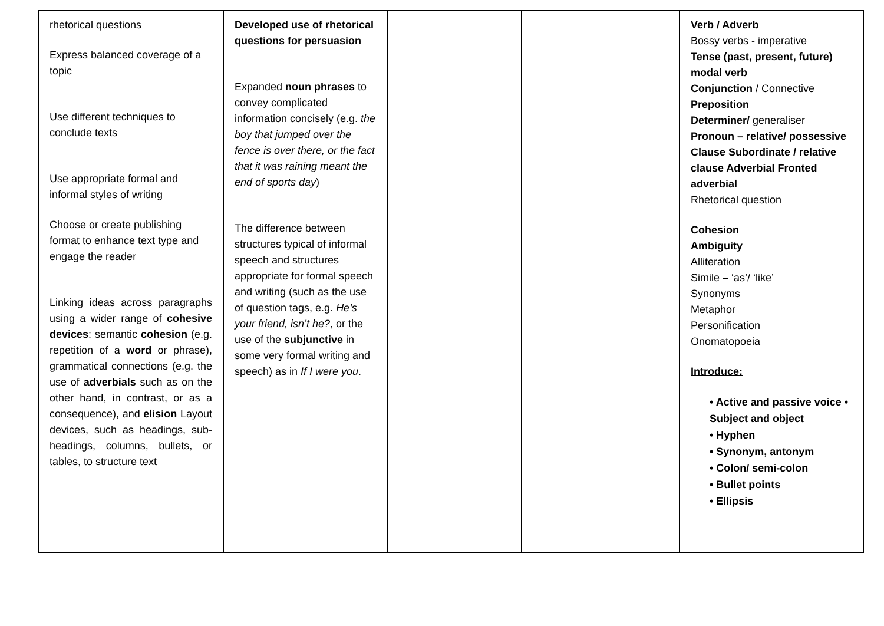| rhetorical questions Express balanced coverage of a topic Use different techniques to conclude texts Use appropriate formal and informal styles of writing Choose or create publishing format to enhance text type and engage the reader Linking ideas across paragraphs using a wider range of cohesive devices : semantic cohesion (e.g. repetition of a word or phrase), grammatical connections (e.g. the use of adverbials such as on the other hand, in contrast, or as a consequence), and elision Layout devices, such as headings, sub-headings, columns, bullets, or tables, to structure text | Developed use of rhetorical questions for persuasion Expanded noun phrases to convey complicated information concisely (e.g. the boy that jumped over the fence is over there, or the fact that it was raining meant the end of sports day ) The difference between structures typical of informal speech and structures appropriate for formal speech and writing (such as the use of question tags, e.g. He’s your friend, isn’t he? , or the use of the subjunctive in some very formal writing and speech) as in If I were you . | | | Verb / Adverb Bossy verbs - imperative Tense (past, present, future) modal verb Conjunction / Connective Preposition Determiner/ generaliser Pronoun – relative/ possessive Clause Subordinate / relative clause Adverbial Fronted adverbial Rhetorical question Cohesion Ambiguity Alliteration Simile – ‘as’/ ‘like’ Synonyms Metaphor Personification Onomatopoeia Introduce: • Active and passive voice • Subject and object • Hyphen • Synonym, antonym • Colon/ semi-colon • Bullet points • Ellipsis |